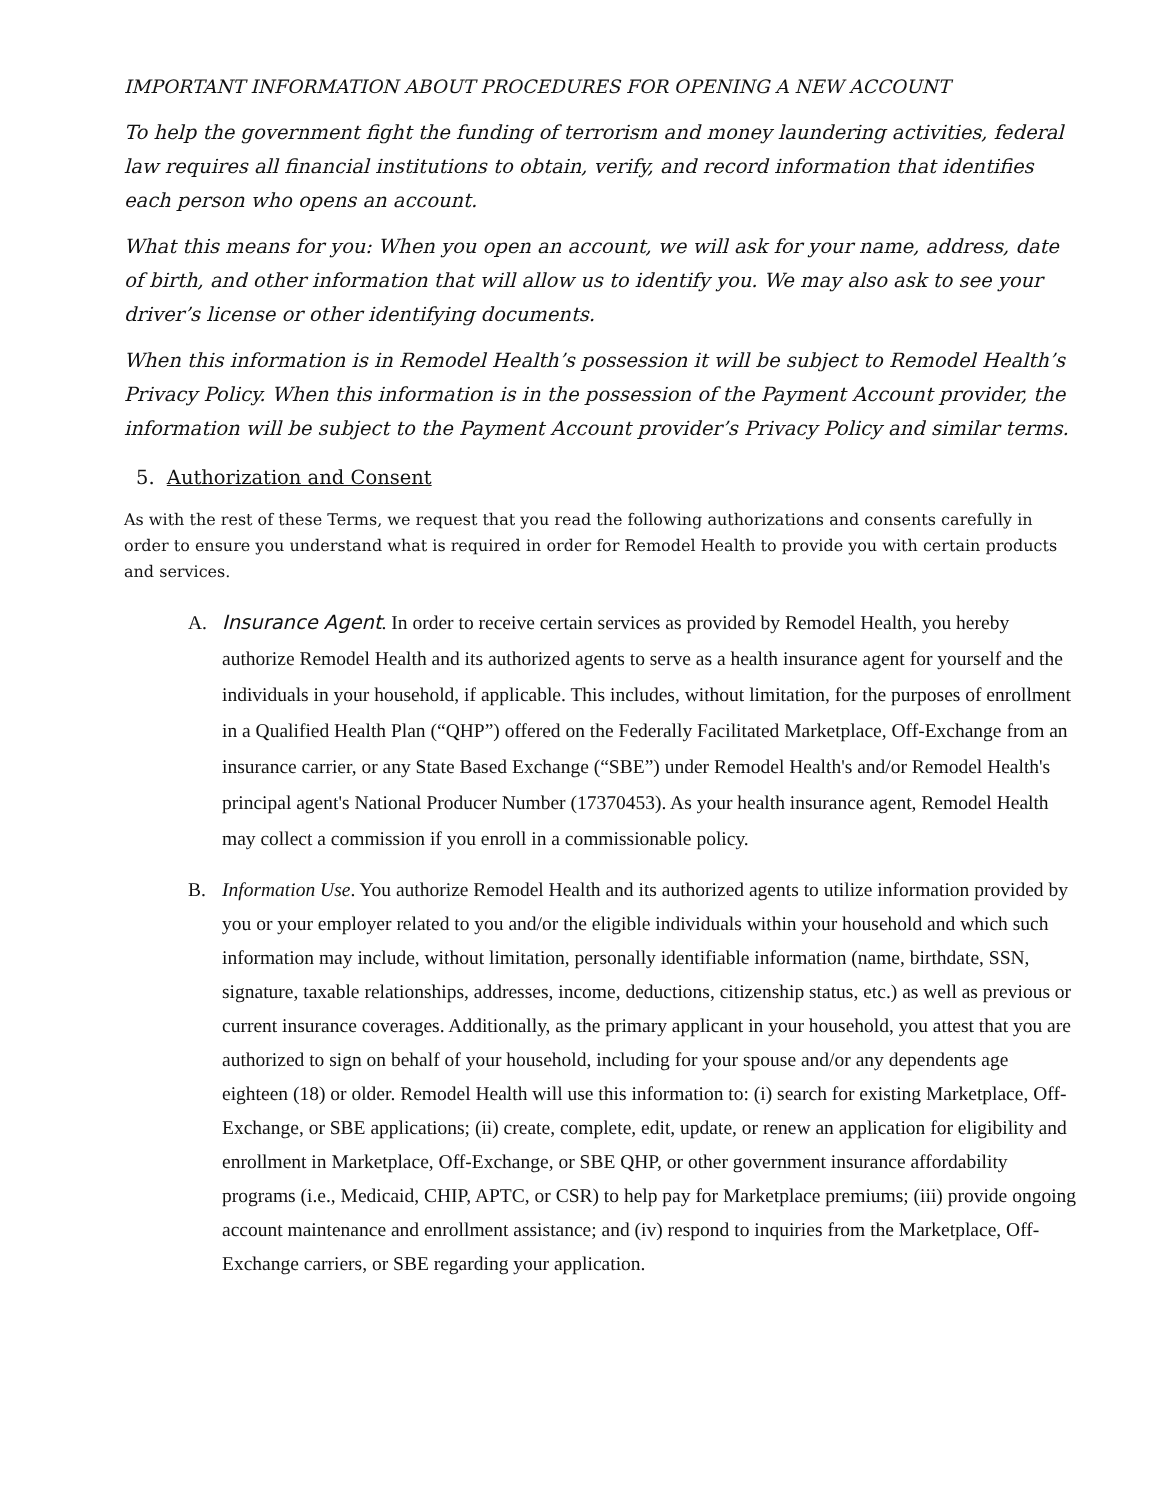IMPORTANT INFORMATION ABOUT PROCEDURES FOR OPENING A NEW ACCOUNT
To help the government fight the funding of terrorism and money laundering activities, federal law requires all financial institutions to obtain, verify, and record information that identifies each person who opens an account.
What this means for you: When you open an account, we will ask for your name, address, date of birth, and other information that will allow us to identify you. We may also ask to see your driver’s license or other identifying documents.
When this information is in Remodel Health’s possession it will be subject to Remodel Health’s Privacy Policy. When this information is in the possession of the Payment Account provider, the information will be subject to the Payment Account provider’s Privacy Policy and similar terms.
5. Authorization and Consent
As with the rest of these Terms, we request that you read the following authorizations and consents carefully in order to ensure you understand what is required in order for Remodel Health to provide you with certain products and services.
A. Insurance Agent. In order to receive certain services as provided by Remodel Health, you hereby authorize Remodel Health and its authorized agents to serve as a health insurance agent for yourself and the individuals in your household, if applicable. This includes, without limitation, for the purposes of enrollment in a Qualified Health Plan (“QHP”) offered on the Federally Facilitated Marketplace, Off-Exchange from an insurance carrier, or any State Based Exchange (“SBE”) under Remodel Health's and/or Remodel Health's principal agent's National Producer Number (17370453). As your health insurance agent, Remodel Health may collect a commission if you enroll in a commissionable policy.
B. Information Use. You authorize Remodel Health and its authorized agents to utilize information provided by you or your employer related to you and/or the eligible individuals within your household and which such information may include, without limitation, personally identifiable information (name, birthdate, SSN, signature, taxable relationships, addresses, income, deductions, citizenship status, etc.) as well as previous or current insurance coverages. Additionally, as the primary applicant in your household, you attest that you are authorized to sign on behalf of your household, including for your spouse and/or any dependents age eighteen (18) or older. Remodel Health will use this information to: (i) search for existing Marketplace, Off-Exchange, or SBE applications; (ii) create, complete, edit, update, or renew an application for eligibility and enrollment in Marketplace, Off-Exchange, or SBE QHP, or other government insurance affordability programs (i.e., Medicaid, CHIP, APTC, or CSR) to help pay for Marketplace premiums; (iii) provide ongoing account maintenance and enrollment assistance; and (iv) respond to inquiries from the Marketplace, Off-Exchange carriers, or SBE regarding your application.